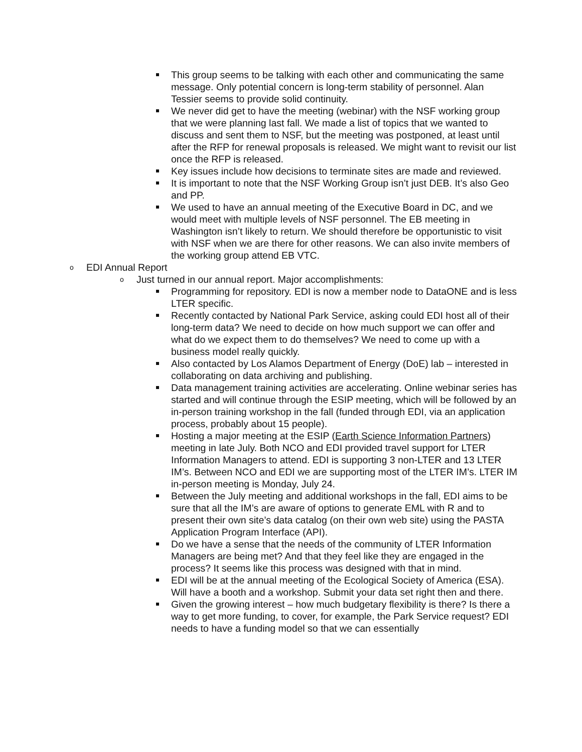This group seems to be talking with each other and communicating the same message. Only potential concern is long-term stability of personnel. Alan Tessier seems to provide solid continuity.
We never did get to have the meeting (webinar) with the NSF working group that we were planning last fall. We made a list of topics that we wanted to discuss and sent them to NSF, but the meeting was postponed, at least until after the RFP for renewal proposals is released. We might want to revisit our list once the RFP is released.
Key issues include how decisions to terminate sites are made and reviewed.
It is important to note that the NSF Working Group isn’t just DEB. It’s also Geo and PP.
We used to have an annual meeting of the Executive Board in DC, and we would meet with multiple levels of NSF personnel. The EB meeting in Washington isn’t likely to return. We should therefore be opportunistic to visit with NSF when we are there for other reasons. We can also invite members of the working group attend EB VTC.
o EDI Annual Report
o Just turned in our annual report. Major accomplishments:
Programming for repository. EDI is now a member node to DataONE and is less LTER specific.
Recently contacted by National Park Service, asking could EDI host all of their long-term data? We need to decide on how much support we can offer and what do we expect them to do themselves? We need to come up with a business model really quickly.
Also contacted by Los Alamos Department of Energy (DoE) lab – interested in collaborating on data archiving and publishing.
Data management training activities are accelerating. Online webinar series has started and will continue through the ESIP meeting, which will be followed by an in-person training workshop in the fall (funded through EDI, via an application process, probably about 15 people).
Hosting a major meeting at the ESIP (Earth Science Information Partners) meeting in late July. Both NCO and EDI provided travel support for LTER Information Managers to attend. EDI is supporting 3 non-LTER and 13 LTER IM’s. Between NCO and EDI we are supporting most of the LTER IM’s. LTER IM in-person meeting is Monday, July 24.
Between the July meeting and additional workshops in the fall, EDI aims to be sure that all the IM’s are aware of options to generate EML with R and to present their own site’s data catalog (on their own web site) using the PASTA Application Program Interface (API).
Do we have a sense that the needs of the community of LTER Information Managers are being met? And that they feel like they are engaged in the process? It seems like this process was designed with that in mind.
EDI will be at the annual meeting of the Ecological Society of America (ESA). Will have a booth and a workshop. Submit your data set right then and there.
Given the growing interest – how much budgetary flexibility is there? Is there a way to get more funding, to cover, for example, the Park Service request? EDI needs to have a funding model so that we can essentially